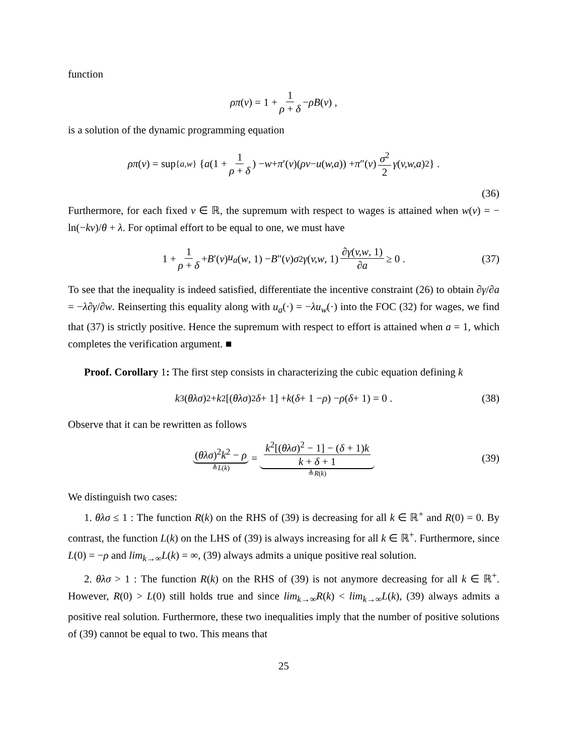function
ρπ (v) = 1 + 1 ρ + δ − ρB (v) ,
is a solution of the dynamic programming equation
ρπ (v) = sup<sub>{a,w}</sub> { a (1 + 1 ρ + δ) − w + π ′(v)(ρv − u (w,a)) + π ″(v) σ<sup>2</sup> 2 γ (v,w,a)<sup>2</sup> } .
(36)
Furthermore, for each fixed v ∈ ℝ, the supremum with respect to wages is attained when w(v) = − ln(−kv)/θ + λ. For optimal effort to be equal to one, we must have
1 + 1 ρ + δ + B ′(v) u<sub>a</sub> (w, 1) − B ″(v) σ<sup>2</sup> γ (v,w, 1) ∂γ(v,w, 1) ∂a ≥ 0 . (37)
To see that the inequality is indeed satisfied, differentiate the incentive constraint (26) to obtain ∂γ/∂a = −λ∂γ/∂w. Reinserting this equality along with u<sub>a</sub>(·) = −λu<sub>w</sub>(·) into the FOC (32) for wages, we find that (37) is strictly positive. Hence the supremum with respect to effort is attained when a = 1, which completes the verification argument. ■
Proof. Corollary 1: The first step consists in characterizing the cubic equation defining k
k<sup>3</sup>(θλσ)<sup>2</sup> + k<sup>2</sup>[(θλσ)<sup>2</sup> δ + 1] + k (δ + 1 − ρ) − ρ (δ + 1) = 0 . (38)
Observe that it can be rewritten as follows
(θλσ)<sup>2</sup>k<sup>2</sup> − ρ ≜L(k) = k<sup>2</sup>[(θλσ)<sup>2</sup> − 1] − (δ + 1)k k + δ + 1 ≜R(k) (39)
We distinguish two cases:
1. θλσ ≤ 1 : The function R(k) on the RHS of (39) is decreasing for all k ∈ ℝ<sup>+</sup> and R(0) = 0. By contrast, the function L(k) on the LHS of (39) is always increasing for all k ∈ ℝ<sup>+</sup>. Furthermore, since L(0) = −ρ and lim<sub>k→∞</sub>L(k) = ∞, (39) always admits a unique positive real solution.
2. θλσ > 1 : The function R(k) on the RHS of (39) is not anymore decreasing for all k ∈ ℝ<sup>+</sup>. However, R(0) > L(0) still holds true and since lim<sub>k→∞</sub>R(k) < lim<sub>k→∞</sub>L(k), (39) always admits a positive real solution. Furthermore, these two inequalities imply that the number of positive solutions of (39) cannot be equal to two. This means that
25